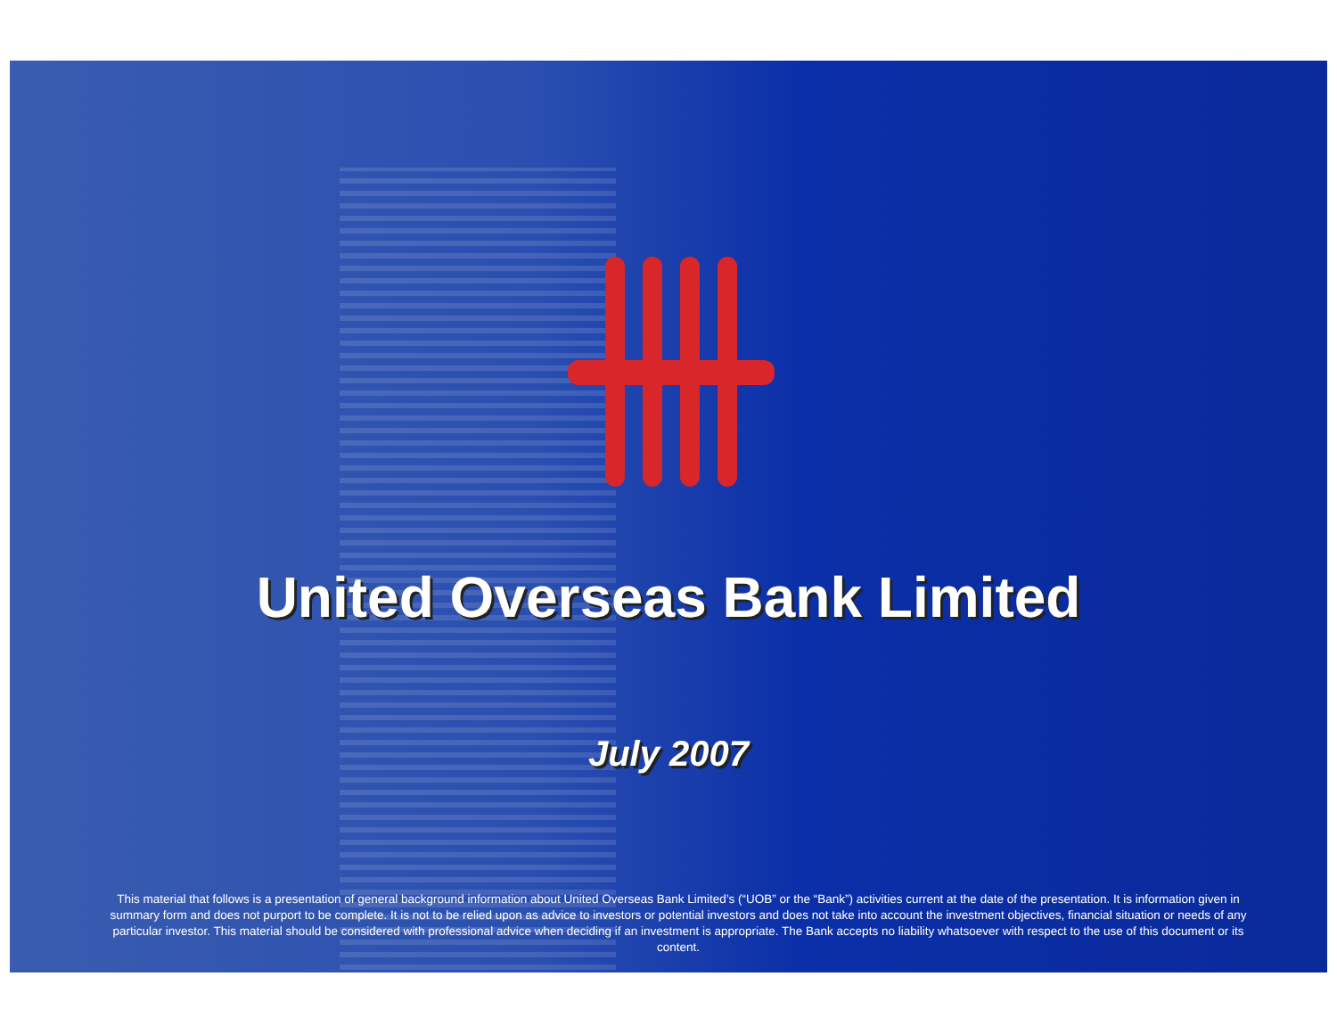United Overseas Bank Limited
July 2007
This material that follows is a presentation of general background information about United Overseas Bank Limited’s (“UOB” or the “Bank”) activities current at the date of the presentation. It is information given in summary form and does not purport to be complete. It is not to be relied upon as advice to investors or potential investors and does not take into account the investment objectives, financial situation or needs of any particular investor. This material should be considered with professional advice when deciding if an investment is appropriate. The Bank accepts no liability whatsoever with respect to the use of this document or its content.